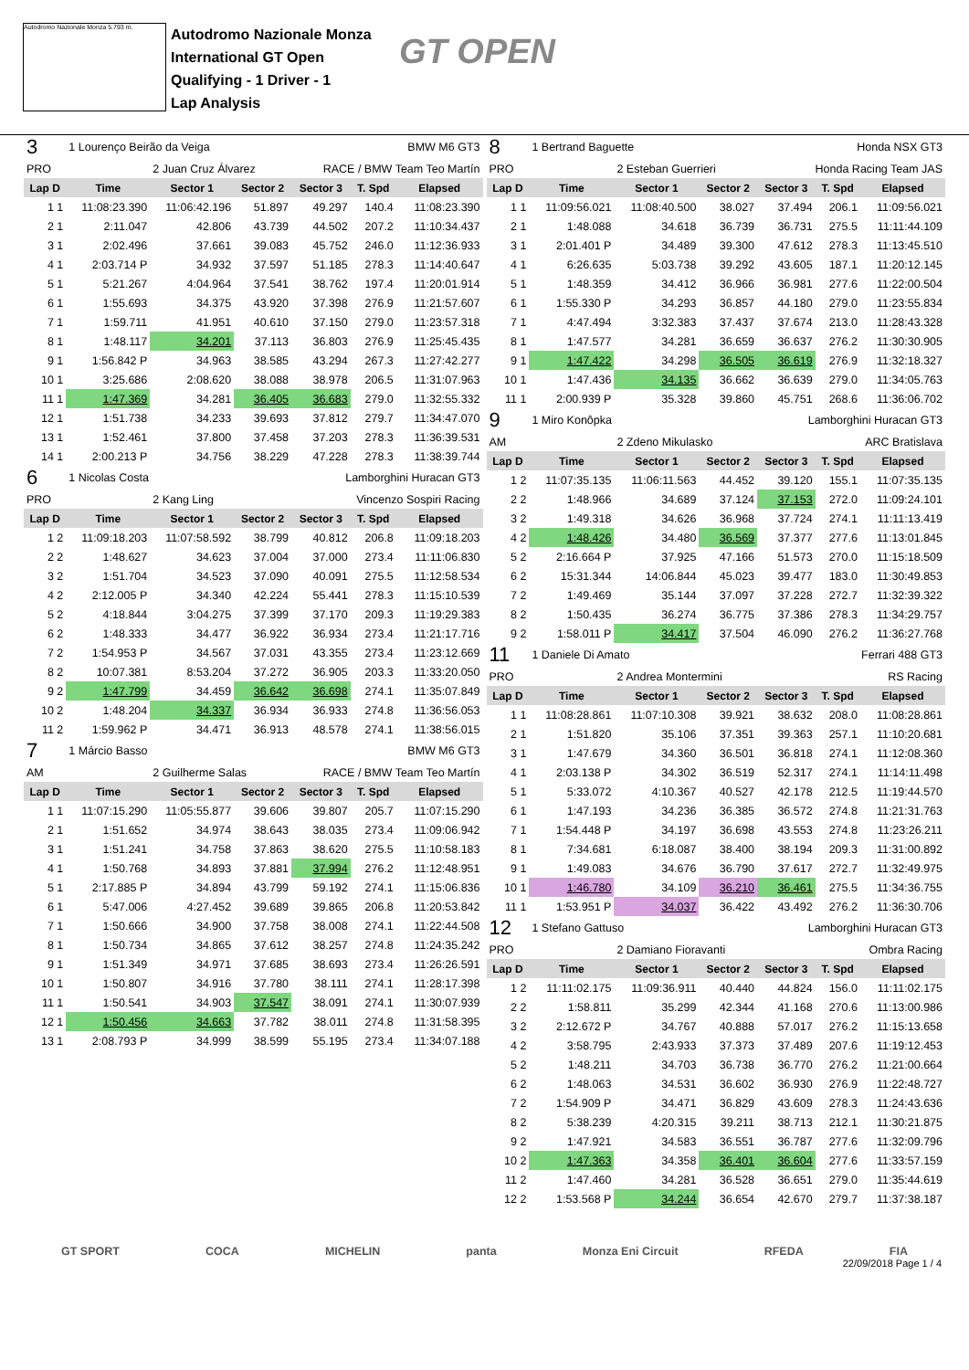Autodromo Nazionale Monza 5.793 m.
Autodromo Nazionale Monza
International GT Open
Qualifying - 1 Driver - 1
Lap Analysis
GT OPEN
| 3 | 1 Lourenço Beirão da Veiga | | | BMW M6 GT3 | | |
| PRO | | 2 Juan Cruz Álvarez | | RACE / BMW Team Teo Martín | | |
| Lap D | Time | Sector 1 | Sector 2 | Sector 3 | T. Spd | Elapsed |
| 1 1 | 11:08:23.390 | 11:06:42.196 | 51.897 | 49.297 | 140.4 | 11:08:23.390 |
| 2 1 | 2:11.047 | 42.806 | 43.739 | 44.502 | 207.2 | 11:10:34.437 |
| 3 1 | 2:02.496 | 37.661 | 39.083 | 45.752 | 246.0 | 11:12:36.933 |
| 4 1 | 2:03.714 P | 34.932 | 37.597 | 51.185 | 278.3 | 11:14:40.647 |
| 5 1 | 5:21.267 | 4:04.964 | 37.541 | 38.762 | 197.4 | 11:20:01.914 |
| 6 1 | 1:55.693 | 34.375 | 43.920 | 37.398 | 276.9 | 11:21:57.607 |
| 7 1 | 1:59.711 | 41.951 | 40.610 | 37.150 | 279.0 | 11:23:57.318 |
| 8 1 | 1:48.117 | 34.201 | 37.113 | 36.803 | 276.9 | 11:25:45.435 |
| 9 1 | 1:56.842 P | 34.963 | 38.585 | 43.294 | 267.3 | 11:27:42.277 |
| 10 1 | 3:25.686 | 2:08.620 | 38.088 | 38.978 | 206.5 | 11:31:07.963 |
| 11 1 | 1:47.369 | 34.281 | 36.405 | 36.683 | 279.0 | 11:32:55.332 |
| 12 1 | 1:51.738 | 34.233 | 39.693 | 37.812 | 279.7 | 11:34:47.070 |
| 13 1 | 1:52.461 | 37.800 | 37.458 | 37.203 | 278.3 | 11:36:39.531 |
| 14 1 | 2:00.213 P | 34.756 | 38.229 | 47.228 | 278.3 | 11:38:39.744 |
| 6 | 1 Nicolas Costa | | | Lamborghini Huracan GT3 | | |
| PRO | | 2 Kang Ling | | Vincenzo Sospiri Racing | | |
| Lap D | Time | Sector 1 | Sector 2 | Sector 3 | T. Spd | Elapsed |
| 1 2 | 11:09:18.203 | 11:07:58.592 | 38.799 | 40.812 | 206.8 | 11:09:18.203 |
| 2 2 | 1:48.627 | 34.623 | 37.004 | 37.000 | 273.4 | 11:11:06.830 |
| 3 2 | 1:51.704 | 34.523 | 37.090 | 40.091 | 275.5 | 11:12:58.534 |
| 4 2 | 2:12.005 P | 34.340 | 42.224 | 55.441 | 278.3 | 11:15:10.539 |
| 5 2 | 4:18.844 | 3:04.275 | 37.399 | 37.170 | 209.3 | 11:19:29.383 |
| 6 2 | 1:48.333 | 34.477 | 36.922 | 36.934 | 273.4 | 11:21:17.716 |
| 7 2 | 1:54.953 P | 34.567 | 37.031 | 43.355 | 273.4 | 11:23:12.669 |
| 8 2 | 10:07.381 | 8:53.204 | 37.272 | 36.905 | 203.3 | 11:33:20.050 |
| 9 2 | 1:47.799 | 34.459 | 36.642 | 36.698 | 274.1 | 11:35:07.849 |
| 10 2 | 1:48.204 | 34.337 | 36.934 | 36.933 | 274.8 | 11:36:56.053 |
| 11 2 | 1:59.962 P | 34.471 | 36.913 | 48.578 | 274.1 | 11:38:56.015 |
| 7 | 1 Márcio Basso | | | BMW M6 GT3 | | |
| AM | | 2 Guilherme Salas | | RACE / BMW Team Teo Martín | | |
| Lap D | Time | Sector 1 | Sector 2 | Sector 3 | T. Spd | Elapsed |
| 1 1 | 11:07:15.290 | 11:05:55.877 | 39.606 | 39.807 | 205.7 | 11:07:15.290 |
| 2 1 | 1:51.652 | 34.974 | 38.643 | 38.035 | 273.4 | 11:09:06.942 |
| 3 1 | 1:51.241 | 34.758 | 37.863 | 38.620 | 275.5 | 11:10:58.183 |
| 4 1 | 1:50.768 | 34.893 | 37.881 | 37.994 | 276.2 | 11:12:48.951 |
| 5 1 | 2:17.885 P | 34.894 | 43.799 | 59.192 | 274.1 | 11:15:06.836 |
| 6 1 | 5:47.006 | 4:27.452 | 39.689 | 39.865 | 206.8 | 11:20:53.842 |
| 7 1 | 1:50.666 | 34.900 | 37.758 | 38.008 | 274.1 | 11:22:44.508 |
| 8 1 | 1:50.734 | 34.865 | 37.612 | 38.257 | 274.8 | 11:24:35.242 |
| 9 1 | 1:51.349 | 34.971 | 37.685 | 38.693 | 273.4 | 11:26:26.591 |
| 10 1 | 1:50.807 | 34.916 | 37.780 | 38.111 | 274.1 | 11:28:17.398 |
| 11 1 | 1:50.541 | 34.903 | 37.547 | 38.091 | 274.1 | 11:30:07.939 |
| 12 1 | 1:50.456 | 34.663 | 37.782 | 38.011 | 274.8 | 11:31:58.395 |
| 13 1 | 2:08.793 P | 34.999 | 38.599 | 55.195 | 273.4 | 11:34:07.188 |
| 8 | 1 Bertrand Baguette | | | Honda NSX GT3 | | |
| PRO | | 2 Esteban Guerrieri | | Honda Racing Team JAS | | |
| Lap D | Time | Sector 1 | Sector 2 | Sector 3 | T. Spd | Elapsed |
| 1 1 | 11:09:56.021 | 11:08:40.500 | 38.027 | 37.494 | 206.1 | 11:09:56.021 |
| 2 1 | 1:48.088 | 34.618 | 36.739 | 36.731 | 275.5 | 11:11:44.109 |
| 3 1 | 2:01.401 P | 34.489 | 39.300 | 47.612 | 278.3 | 11:13:45.510 |
| 4 1 | 6:26.635 | 5:03.738 | 39.292 | 43.605 | 187.1 | 11:20:12.145 |
| 5 1 | 1:48.359 | 34.412 | 36.966 | 36.981 | 277.6 | 11:22:00.504 |
| 6 1 | 1:55.330 P | 34.293 | 36.857 | 44.180 | 279.0 | 11:23:55.834 |
| 7 1 | 4:47.494 | 3:32.383 | 37.437 | 37.674 | 213.0 | 11:28:43.328 |
| 8 1 | 1:47.577 | 34.281 | 36.659 | 36.637 | 276.2 | 11:30:30.905 |
| 9 1 | 1:47.422 | 34.298 | 36.505 | 36.619 | 276.9 | 11:32:18.327 |
| 10 1 | 1:47.436 | 34.135 | 36.662 | 36.639 | 279.0 | 11:34:05.763 |
| 11 1 | 2:00.939 P | 35.328 | 39.860 | 45.751 | 268.6 | 11:36:06.702 |
| 9 | 1 Miro Konôpka | | | Lamborghini Huracan GT3 | | |
| AM | | 2 Zdeno Mikulasko | | ARC Bratislava | | |
| Lap D | Time | Sector 1 | Sector 2 | Sector 3 | T. Spd | Elapsed |
| 1 2 | 11:07:35.135 | 11:06:11.563 | 44.452 | 39.120 | 155.1 | 11:07:35.135 |
| 2 2 | 1:48.966 | 34.689 | 37.124 | 37.153 | 272.0 | 11:09:24.101 |
| 3 2 | 1:49.318 | 34.626 | 36.968 | 37.724 | 274.1 | 11:11:13.419 |
| 4 2 | 1:48.426 | 34.480 | 36.569 | 37.377 | 277.6 | 11:13:01.845 |
| 5 2 | 2:16.664 P | 37.925 | 47.166 | 51.573 | 270.0 | 11:15:18.509 |
| 6 2 | 15:31.344 | 14:06.844 | 45.023 | 39.477 | 183.0 | 11:30:49.853 |
| 7 2 | 1:49.469 | 35.144 | 37.097 | 37.228 | 272.7 | 11:32:39.322 |
| 8 2 | 1:50.435 | 36.274 | 36.775 | 37.386 | 278.3 | 11:34:29.757 |
| 9 2 | 1:58.011 P | 34.417 | 37.504 | 46.090 | 276.2 | 11:36:27.768 |
| 11 | 1 Daniele Di Amato | | | Ferrari 488 GT3 | | |
| PRO | | 2 Andrea Montermini | | RS Racing | | |
| Lap D | Time | Sector 1 | Sector 2 | Sector 3 | T. Spd | Elapsed |
| 1 1 | 11:08:28.861 | 11:07:10.308 | 39.921 | 38.632 | 208.0 | 11:08:28.861 |
| 2 1 | 1:51.820 | 35.106 | 37.351 | 39.363 | 257.1 | 11:10:20.681 |
| 3 1 | 1:47.679 | 34.360 | 36.501 | 36.818 | 274.1 | 11:12:08.360 |
| 4 1 | 2:03.138 P | 34.302 | 36.519 | 52.317 | 274.1 | 11:14:11.498 |
| 5 1 | 5:33.072 | 4:10.367 | 40.527 | 42.178 | 212.5 | 11:19:44.570 |
| 6 1 | 1:47.193 | 34.236 | 36.385 | 36.572 | 274.8 | 11:21:31.763 |
| 7 1 | 1:54.448 P | 34.197 | 36.698 | 43.553 | 274.8 | 11:23:26.211 |
| 8 1 | 7:34.681 | 6:18.087 | 38.400 | 38.194 | 209.3 | 11:31:00.892 |
| 9 1 | 1:49.083 | 34.676 | 36.790 | 37.617 | 272.7 | 11:32:49.975 |
| 10 1 | 1:46.780 | 34.109 | 36.210 | 36.461 | 275.5 | 11:34:36.755 |
| 11 1 | 1:53.951 P | 34.037 | 36.422 | 43.492 | 276.2 | 11:36:30.706 |
| 12 | 1 Stefano Gattuso | | | Lamborghini Huracan GT3 | | |
| PRO | | 2 Damiano Fioravanti | | Ombra Racing | | |
| Lap D | Time | Sector 1 | Sector 2 | Sector 3 | T. Spd | Elapsed |
| 1 2 | 11:11:02.175 | 11:09:36.911 | 40.440 | 44.824 | 156.0 | 11:11:02.175 |
| 2 2 | 1:58.811 | 35.299 | 42.344 | 41.168 | 270.6 | 11:13:00.986 |
| 3 2 | 2:12.672 P | 34.767 | 40.888 | 57.017 | 276.2 | 11:15:13.658 |
| 4 2 | 3:58.795 | 2:43.933 | 37.373 | 37.489 | 207.6 | 11:19:12.453 |
| 5 2 | 1:48.211 | 34.703 | 36.738 | 36.770 | 276.2 | 11:21:00.664 |
| 6 2 | 1:48.063 | 34.531 | 36.602 | 36.930 | 276.9 | 11:22:48.727 |
| 7 2 | 1:54.909 P | 34.471 | 36.829 | 43.609 | 278.3 | 11:24:43.636 |
| 8 2 | 5:38.239 | 4:20.315 | 39.211 | 38.713 | 212.1 | 11:30:21.875 |
| 9 2 | 1:47.921 | 34.583 | 36.551 | 36.787 | 277.6 | 11:32:09.796 |
| 10 2 | 1:47.363 | 34.358 | 36.401 | 36.604 | 277.6 | 11:33:57.159 |
| 11 2 | 1:47.460 | 34.281 | 36.528 | 36.651 | 279.0 | 11:35:44.619 |
| 12 2 | 1:53.568 P | 34.244 | 36.654 | 42.670 | 279.7 | 11:37:38.187 |
GT SPORT COCA MICHELIN panta Monza Eni Circuit RFEDA FIA
22/09/2018 Page 1 / 4